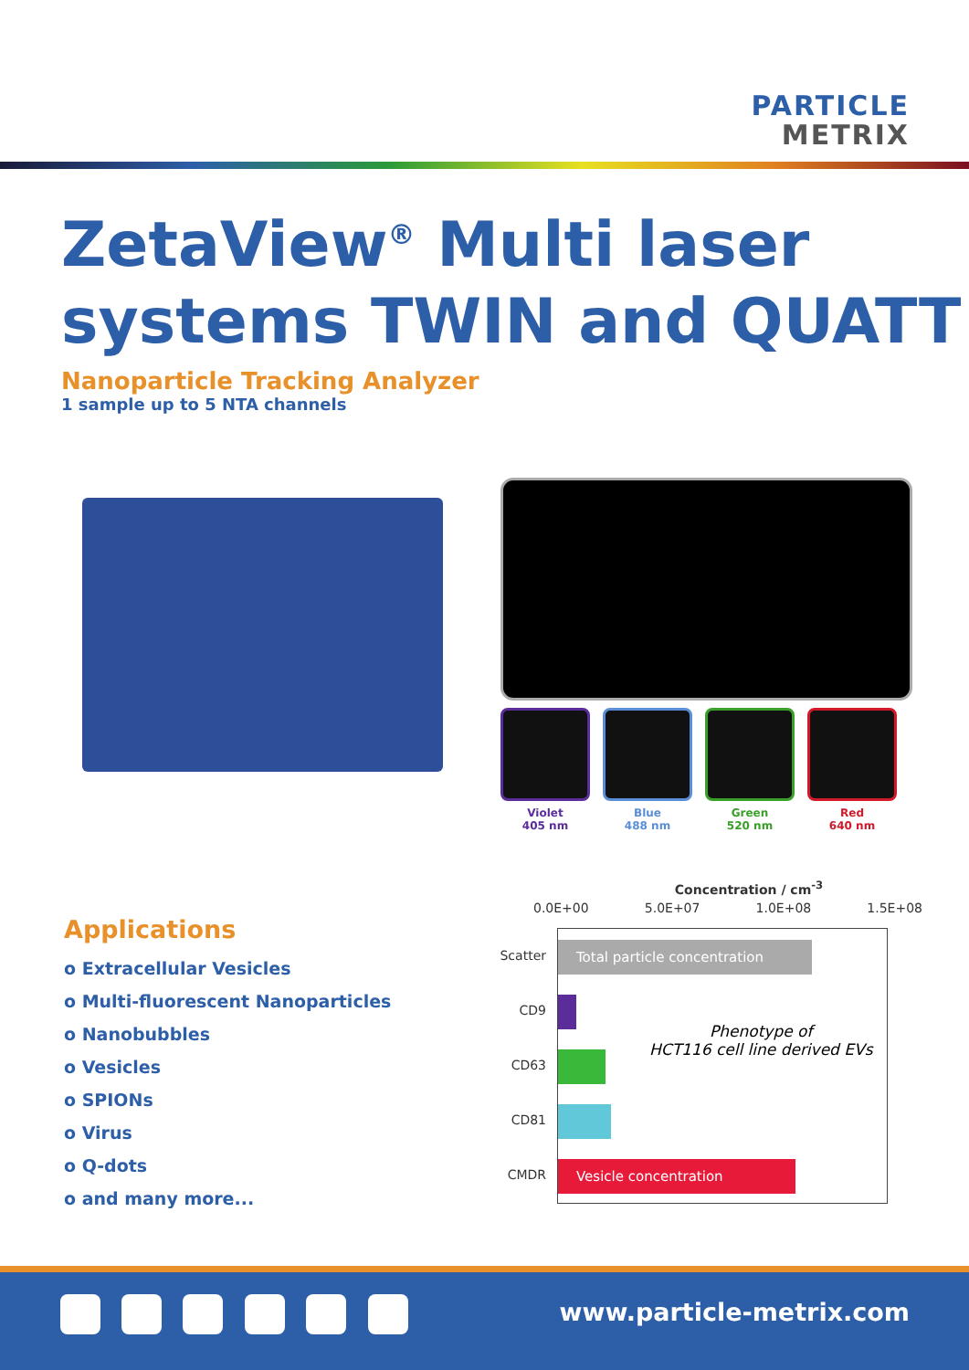PARTICLE
METRIX
ZetaView<sup>®</sup> Multi laser
systems TWIN and QUATT
Nanoparticle Tracking Analyzer
1 sample up to 5 NTA channels
Violet
405 nm
Blue
488 nm
Green
520 nm
Red
640 nm
Applications
o Extracellular Vesicles
o Multi-fluorescent Nanoparticles
o Nanobubbles
o Vesicles
o SPIONs
o Virus
o Q-dots
o and many more...
Concentration / cm<sup>-3</sup>
0.0E+00 5.0E+07 1.0E+08 1.5E+08
Scatter
CD9
CD63
CD81
CMDR
Total particle concentration
Vesicle concentration
Phenotype of
HCT116 cell line derived EVs
www.particle-metrix.com